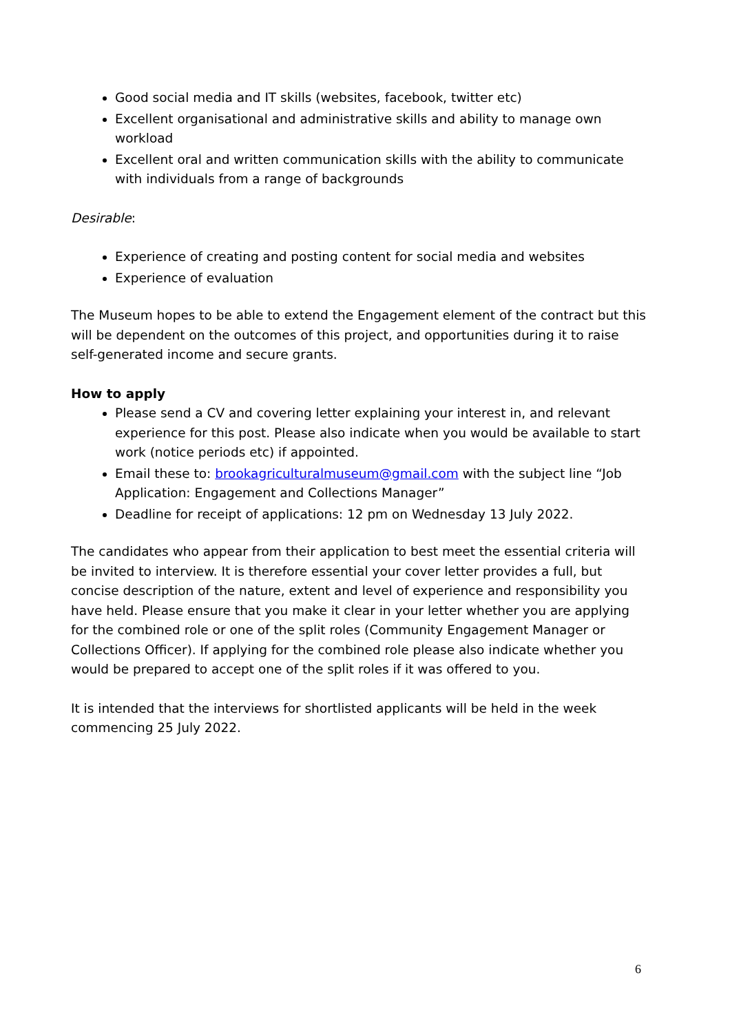Good social media and IT skills (websites, facebook, twitter etc)
Excellent organisational and administrative skills and ability to manage own workload
Excellent oral and written communication skills with the ability to communicate with individuals from a range of backgrounds
Desirable:
Experience of creating and posting content for social media and websites
Experience of evaluation
The Museum hopes to be able to extend the Engagement element of the contract but this will be dependent on the outcomes of this project, and opportunities during it to raise self-generated income and secure grants.
How to apply
Please send a CV and covering letter explaining your interest in, and relevant experience for this post. Please also indicate when you would be available to start work (notice periods etc) if appointed.
Email these to: brookagriculturalmuseum@gmail.com with the subject line “Job Application: Engagement and Collections Manager”
Deadline for receipt of applications: 12 pm on Wednesday 13 July 2022.
The candidates who appear from their application to best meet the essential criteria will be invited to interview. It is therefore essential your cover letter provides a full, but concise description of the nature, extent and level of experience and responsibility you have held. Please ensure that you make it clear in your letter whether you are applying for the combined role or one of the split roles (Community Engagement Manager or Collections Officer). If applying for the combined role please also indicate whether you would be prepared to accept one of the split roles if it was offered to you.
It is intended that the interviews for shortlisted applicants will be held in the week commencing 25 July 2022.
6